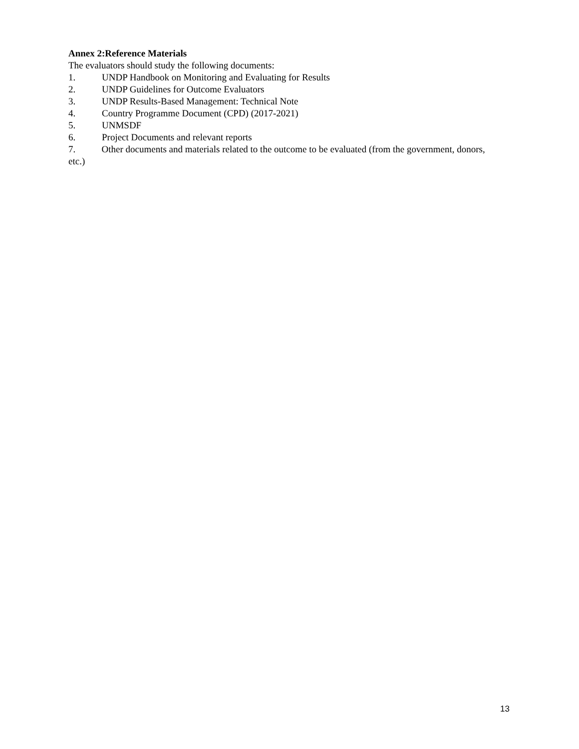Annex 2:Reference Materials
The evaluators should study the following documents:
1. UNDP Handbook on Monitoring and Evaluating for Results
2. UNDP Guidelines for Outcome Evaluators
3. UNDP Results-Based Management: Technical Note
4. Country Programme Document (CPD) (2017-2021)
5. UNMSDF
6. Project Documents and relevant reports
7. Other documents and materials related to the outcome to be evaluated (from the government, donors, etc.)
13